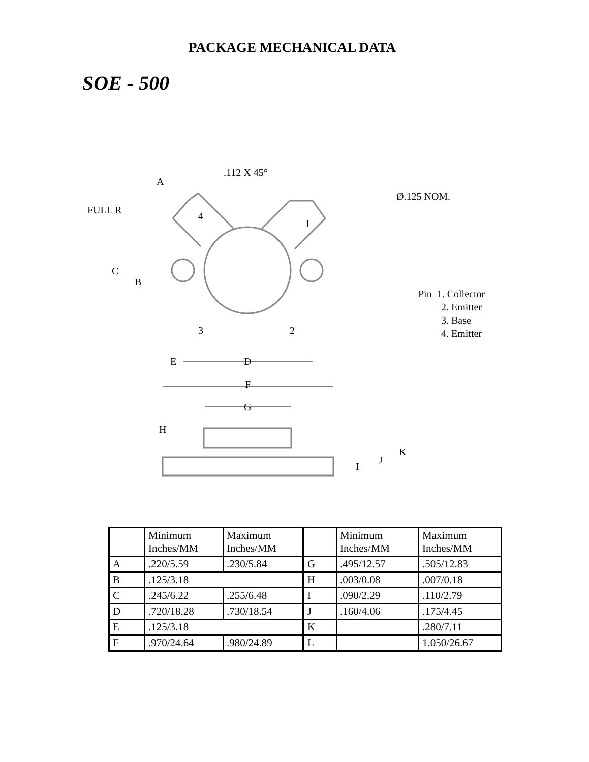PACKAGE MECHANICAL DATA
SOE - 500
A
.112 X 45°
FULL R
Ø.125 NOM.
C
B
E
D
F
G
H
K
J
I
4
1
3
2
Pin 1. Collector
2. Emitter
3. Base
4. Emitter
| | Minimum Inches/MM | Maximum Inches/MM | | Minimum Inches/MM | Maximum Inches/MM |
| A | .220/5.59 | .230/5.84 | G | .495/12.57 | .505/12.83 |
| B | .125/3.18 | | H | .003/0.08 | .007/0.18 |
| C | .245/6.22 | .255/6.48 | I | .090/2.29 | .110/2.79 |
| D | .720/18.28 | .730/18.54 | J | .160/4.06 | .175/4.45 |
| E | .125/3.18 | | K | | .280/7.11 |
| F | .970/24.64 | .980/24.89 | L | | 1.050/26.67 |